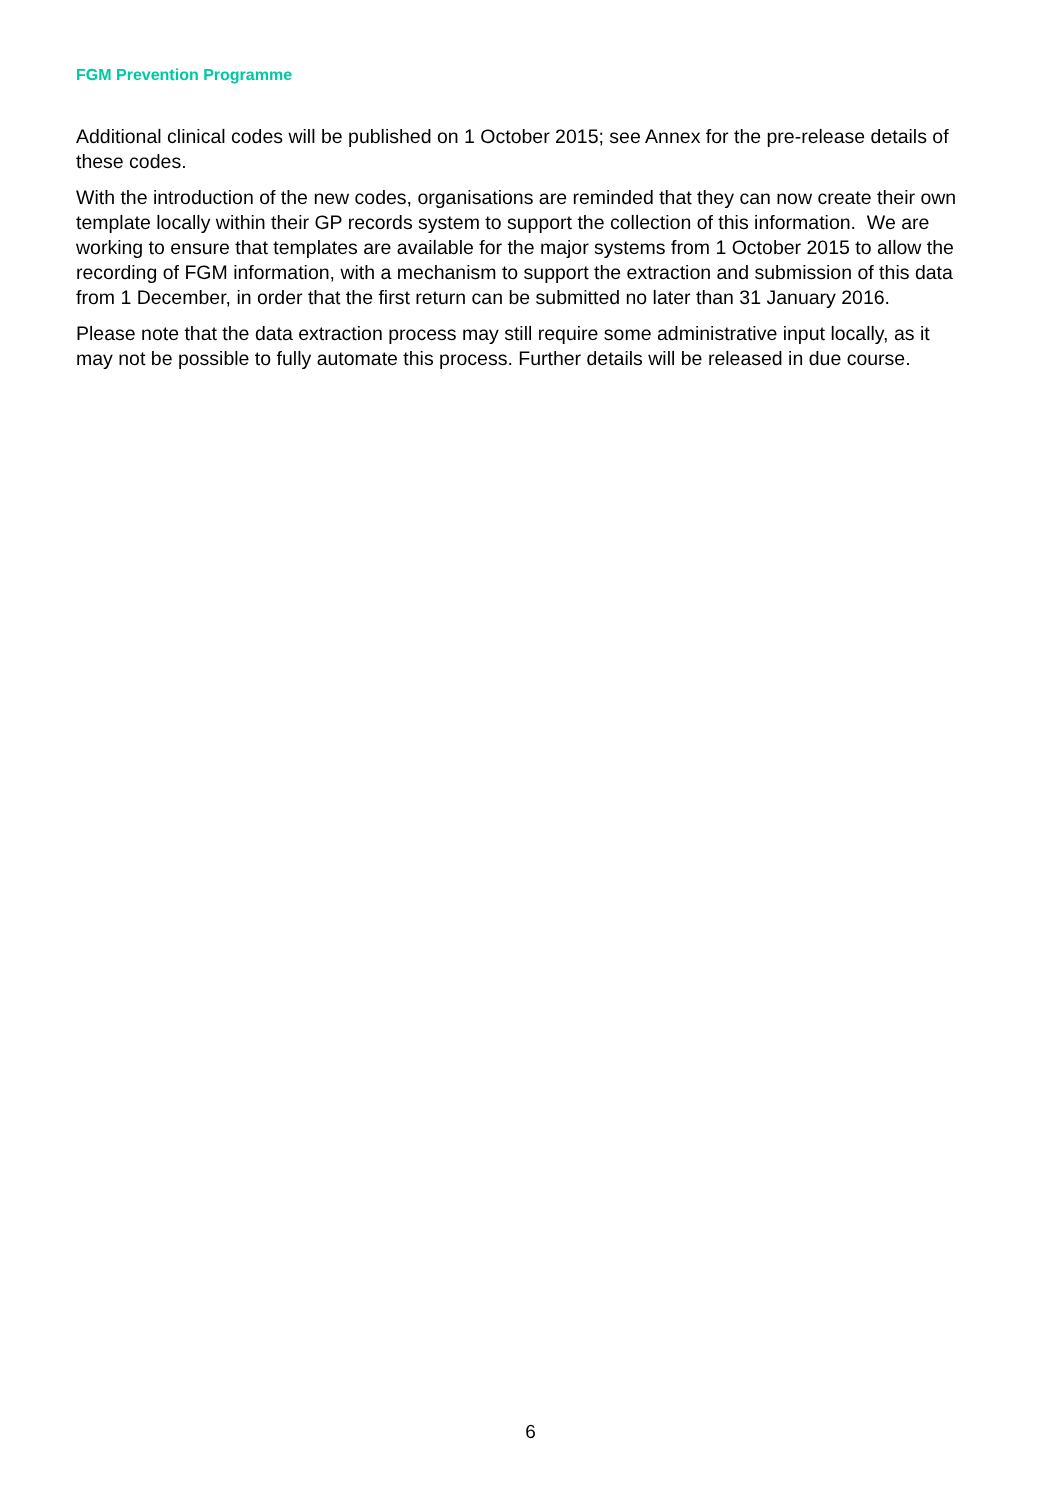FGM Prevention Programme
Additional clinical codes will be published on 1 October 2015; see Annex for the pre-release details of these codes.
With the introduction of the new codes, organisations are reminded that they can now create their own template locally within their GP records system to support the collection of this information. We are working to ensure that templates are available for the major systems from 1 October 2015 to allow the recording of FGM information, with a mechanism to support the extraction and submission of this data from 1 December, in order that the first return can be submitted no later than 31 January 2016.
Please note that the data extraction process may still require some administrative input locally, as it may not be possible to fully automate this process. Further details will be released in due course.
6